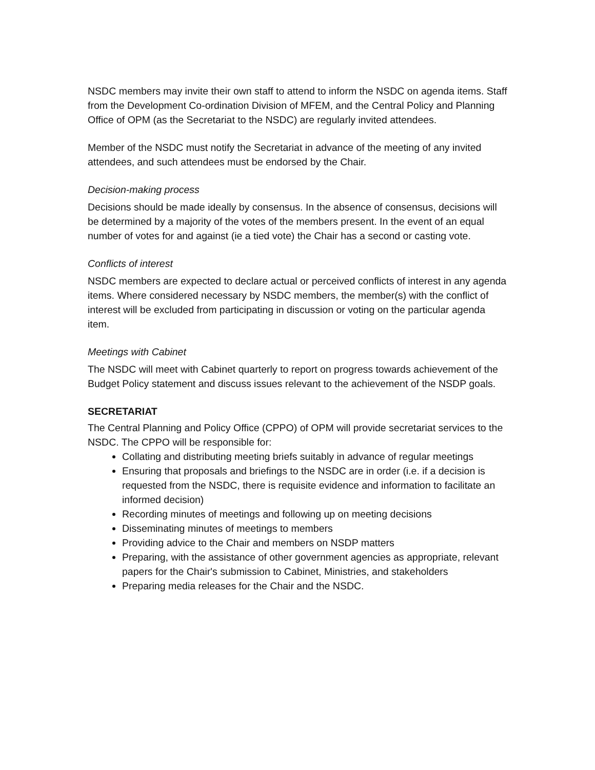NSDC members may invite their own staff to attend to inform the NSDC on agenda items. Staff from the Development Co-ordination Division of MFEM, and the Central Policy and Planning Office of OPM (as the Secretariat to the NSDC) are regularly invited attendees.
Member of the NSDC must notify the Secretariat in advance of the meeting of any invited attendees, and such attendees must be endorsed by the Chair.
Decision-making process
Decisions should be made ideally by consensus. In the absence of consensus, decisions will be determined by a majority of the votes of the members present. In the event of an equal number of votes for and against (ie a tied vote) the Chair has a second or casting vote.
Conflicts of interest
NSDC members are expected to declare actual or perceived conflicts of interest in any agenda items. Where considered necessary by NSDC members, the member(s) with the conflict of interest will be excluded from participating in discussion or voting on the particular agenda item.
Meetings with Cabinet
The NSDC will meet with Cabinet quarterly to report on progress towards achievement of the Budget Policy statement and discuss issues relevant to the achievement of the NSDP goals.
SECRETARIAT
The Central Planning and Policy Office (CPPO) of OPM will provide secretariat services to the NSDC. The CPPO will be responsible for:
Collating and distributing meeting briefs suitably in advance of regular meetings
Ensuring that proposals and briefings to the NSDC are in order (i.e. if a decision is requested from the NSDC, there is requisite evidence and information to facilitate an informed decision)
Recording minutes of meetings and following up on meeting decisions
Disseminating minutes of meetings to members
Providing advice to the Chair and members on NSDP matters
Preparing, with the assistance of other government agencies as appropriate, relevant papers for the Chair's submission to Cabinet, Ministries, and stakeholders
Preparing media releases for the Chair and the NSDC.